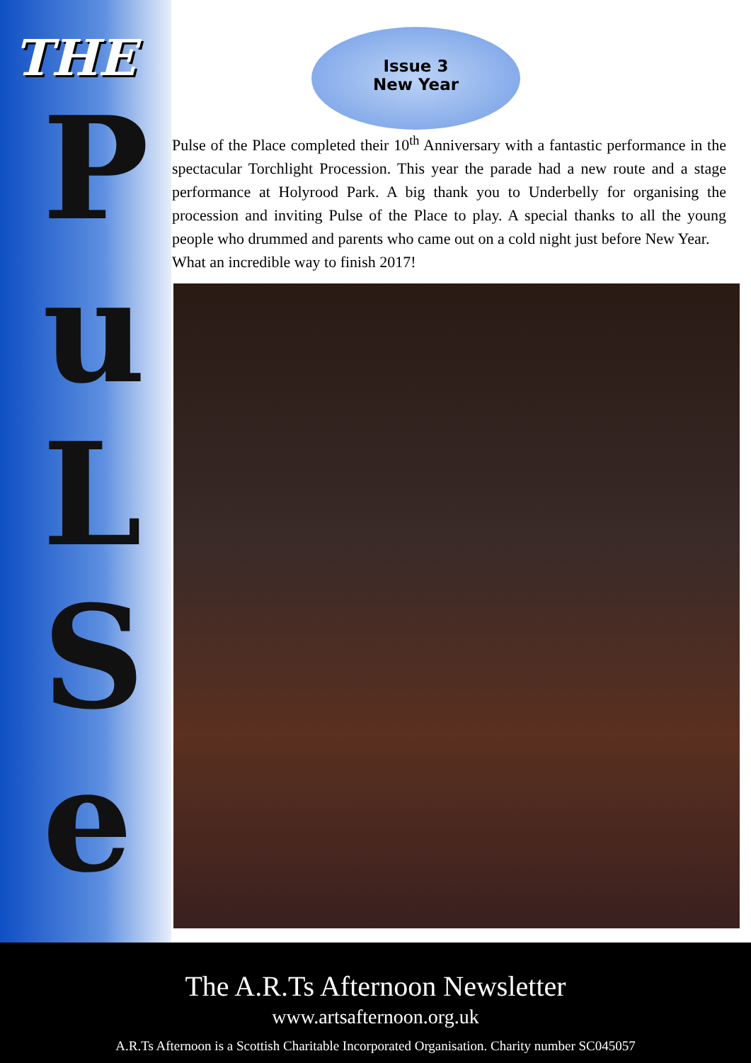THE
P
u
L
S
e
Issue 3
New Year
Pulse of the Place completed their 10<sup>th</sup> Anniversary with a fantastic performance in the spectacular Torchlight Procession. This year the parade had a new route and a stage performance at Holyrood Park. A big thank you to Underbelly for organising the procession and inviting Pulse of the Place to play. A special thanks to all the young people who drummed and parents who came out on a cold night just before New Year.
What an incredible way to finish 2017!
The A.R.Ts Afternoon Newsletter
www.artsafternoon.org.uk
A.R.Ts Afternoon is a Scottish Charitable Incorporated Organisation. Charity number SC045057